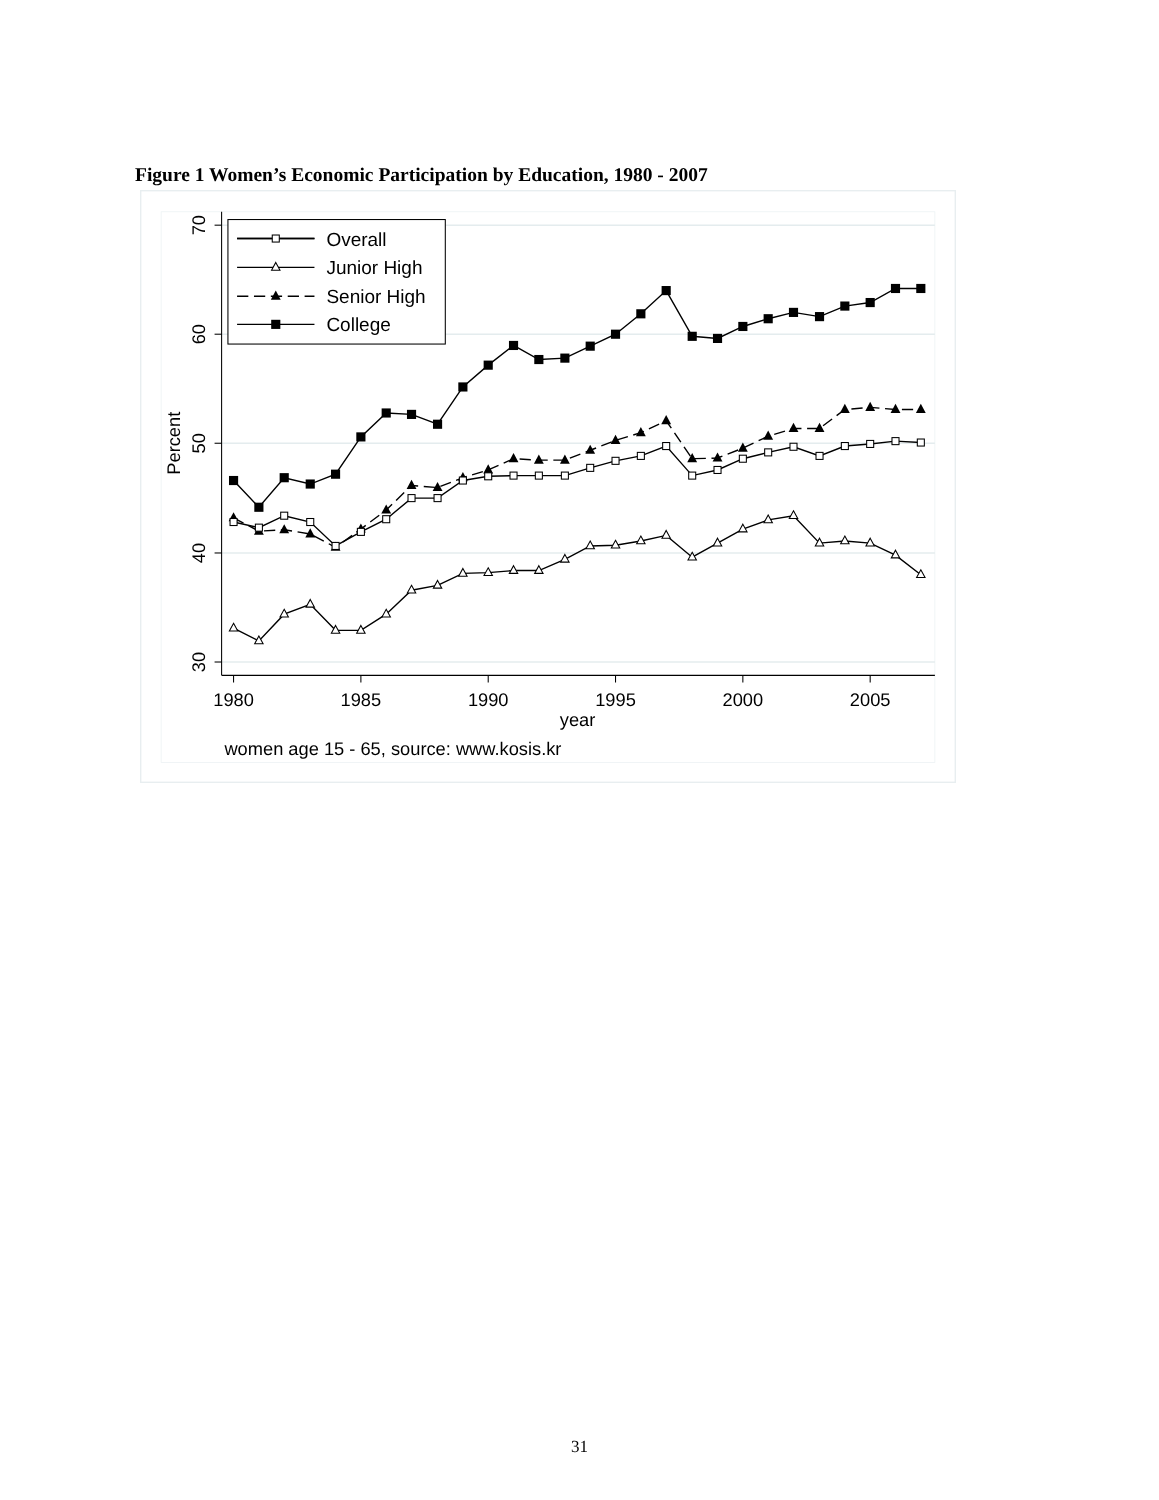Figure 1 Women’s Economic Participation by Education, 1980 - 2007
70
60
50
40
30
Percent
1980
1985
1990
1995
2000
2005
year
women age 15 - 65, source: www.kosis.kr
Overall
Junior High
Senior High
College
31